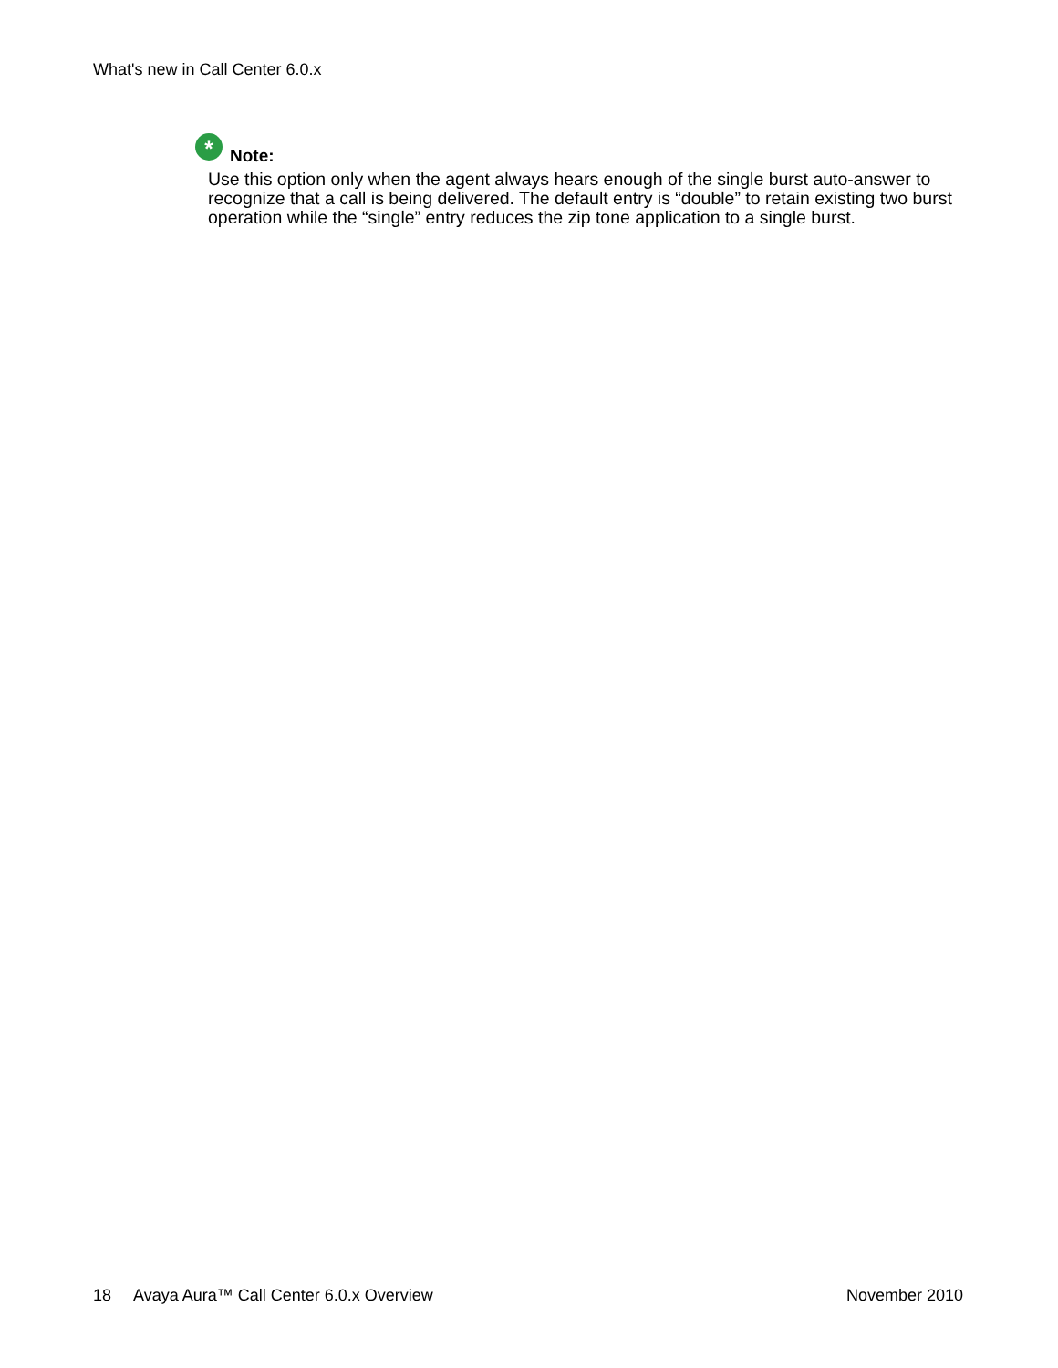What's new in Call Center 6.0.x
*
Note:
Use this option only when the agent always hears enough of the single burst auto-answer to recognize that a call is being delivered. The default entry is “double” to retain existing two burst operation while the “single” entry reduces the zip tone application to a single burst.
18 Avaya Aura™ Call Center 6.0.x Overview
November 2010